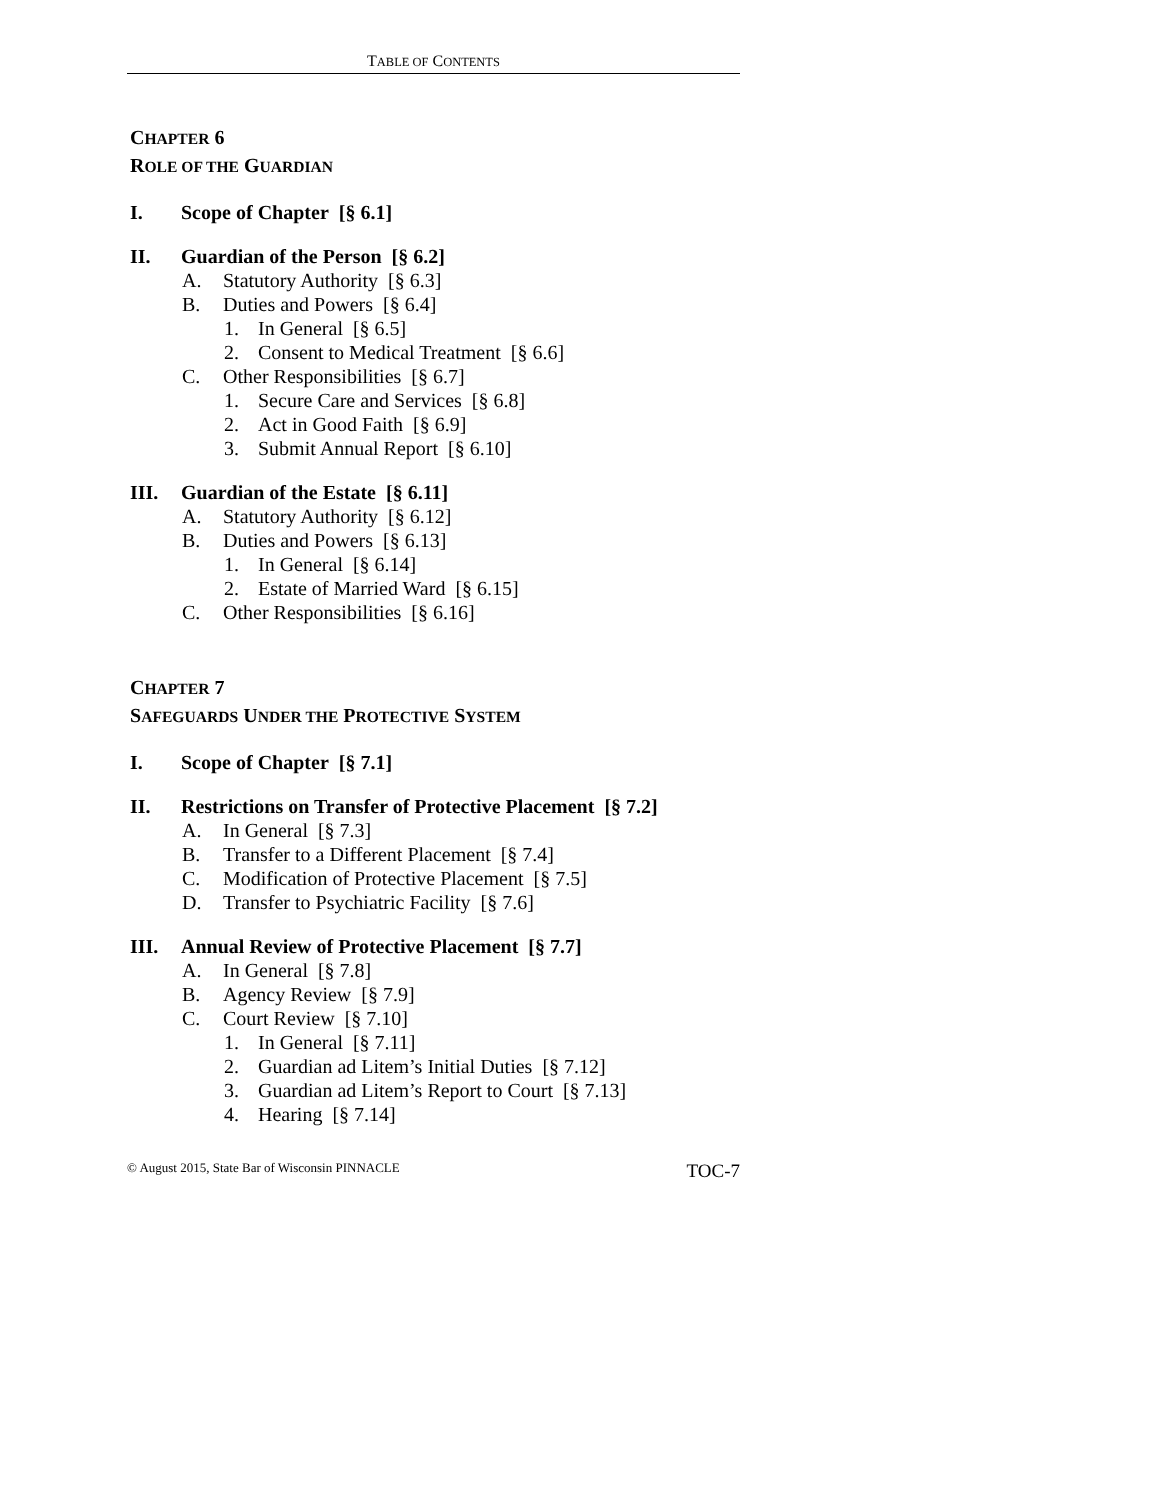TABLE OF CONTENTS
CHAPTER 6
ROLE OF THE GUARDIAN
I. Scope of Chapter [§ 6.1]
II. Guardian of the Person [§ 6.2]
A. Statutory Authority [§ 6.3]
B. Duties and Powers [§ 6.4]
1. In General [§ 6.5]
2. Consent to Medical Treatment [§ 6.6]
C. Other Responsibilities [§ 6.7]
1. Secure Care and Services [§ 6.8]
2. Act in Good Faith [§ 6.9]
3. Submit Annual Report [§ 6.10]
III. Guardian of the Estate [§ 6.11]
A. Statutory Authority [§ 6.12]
B. Duties and Powers [§ 6.13]
1. In General [§ 6.14]
2. Estate of Married Ward [§ 6.15]
C. Other Responsibilities [§ 6.16]
CHAPTER 7
SAFEGUARDS UNDER THE PROTECTIVE SYSTEM
I. Scope of Chapter [§ 7.1]
II. Restrictions on Transfer of Protective Placement [§ 7.2]
A. In General [§ 7.3]
B. Transfer to a Different Placement [§ 7.4]
C. Modification of Protective Placement [§ 7.5]
D. Transfer to Psychiatric Facility [§ 7.6]
III. Annual Review of Protective Placement [§ 7.7]
A. In General [§ 7.8]
B. Agency Review [§ 7.9]
C. Court Review [§ 7.10]
1. In General [§ 7.11]
2. Guardian ad Litem’s Initial Duties [§ 7.12]
3. Guardian ad Litem’s Report to Court [§ 7.13]
4. Hearing [§ 7.14]
© August 2015, State Bar of Wisconsin PINNACLE TOC-7